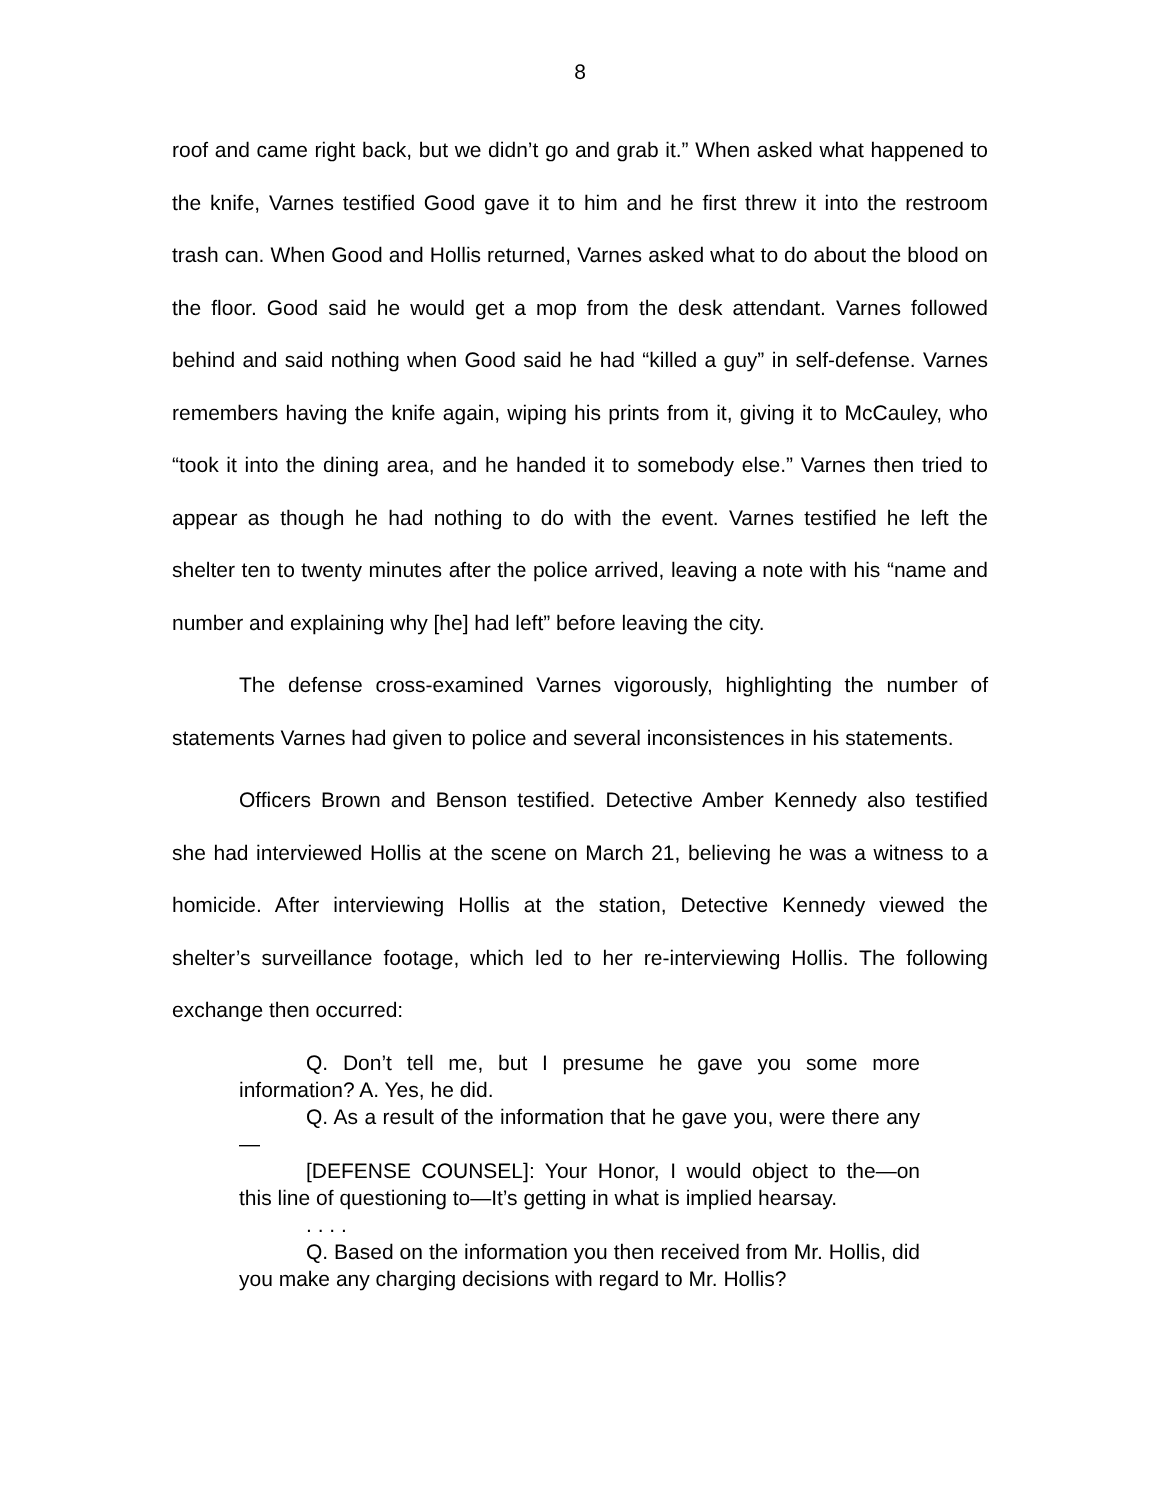8
roof and came right back, but we didn’t go and grab it.” When asked what happened to the knife, Varnes testified Good gave it to him and he first threw it into the restroom trash can. When Good and Hollis returned, Varnes asked what to do about the blood on the floor. Good said he would get a mop from the desk attendant. Varnes followed behind and said nothing when Good said he had “killed a guy” in self-defense. Varnes remembers having the knife again, wiping his prints from it, giving it to McCauley, who “took it into the dining area, and he handed it to somebody else.” Varnes then tried to appear as though he had nothing to do with the event. Varnes testified he left the shelter ten to twenty minutes after the police arrived, leaving a note with his “name and number and explaining why [he] had left” before leaving the city.
The defense cross-examined Varnes vigorously, highlighting the number of statements Varnes had given to police and several inconsistences in his statements.
Officers Brown and Benson testified. Detective Amber Kennedy also testified she had interviewed Hollis at the scene on March 21, believing he was a witness to a homicide. After interviewing Hollis at the station, Detective Kennedy viewed the shelter’s surveillance footage, which led to her re-interviewing Hollis. The following exchange then occurred:
Q. Don’t tell me, but I presume he gave you some more information? A. Yes, he did.
Q. As a result of the information that he gave you, were there any—
[DEFENSE COUNSEL]: Your Honor, I would object to the—on this line of questioning to—It’s getting in what is implied hearsay.
. . . .
Q. Based on the information you then received from Mr. Hollis, did you make any charging decisions with regard to Mr. Hollis?